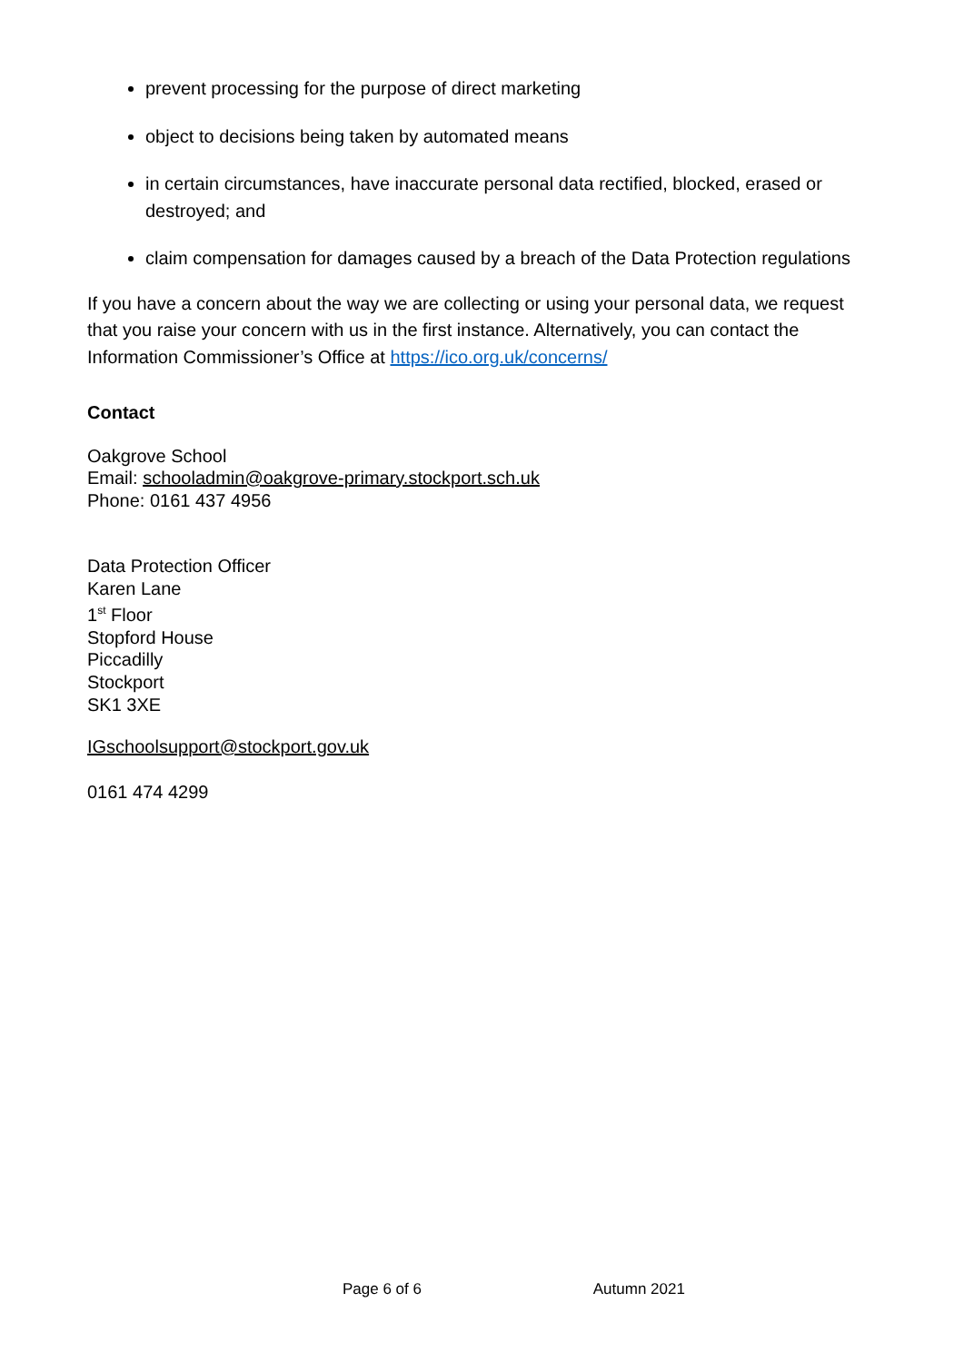prevent processing for the purpose of direct marketing
object to decisions being taken by automated means
in certain circumstances, have inaccurate personal data rectified, blocked, erased or destroyed; and
claim compensation for damages caused by a breach of the Data Protection regulations
If you have a concern about the way we are collecting or using your personal data, we request that you raise your concern with us in the first instance. Alternatively, you can contact the Information Commissioner’s Office at https://ico.org.uk/concerns/
Contact
Oakgrove School
Email: schooladmin@oakgrove-primary.stockport.sch.uk
Phone: 0161 437 4956
Data Protection Officer
Karen Lane
1<sup>st</sup> Floor
Stopford House
Piccadilly
Stockport
SK1 3XE
IGschoolsupport@stockport.gov.uk
0161 474 4299
Page 6 of 6 Autumn 2021